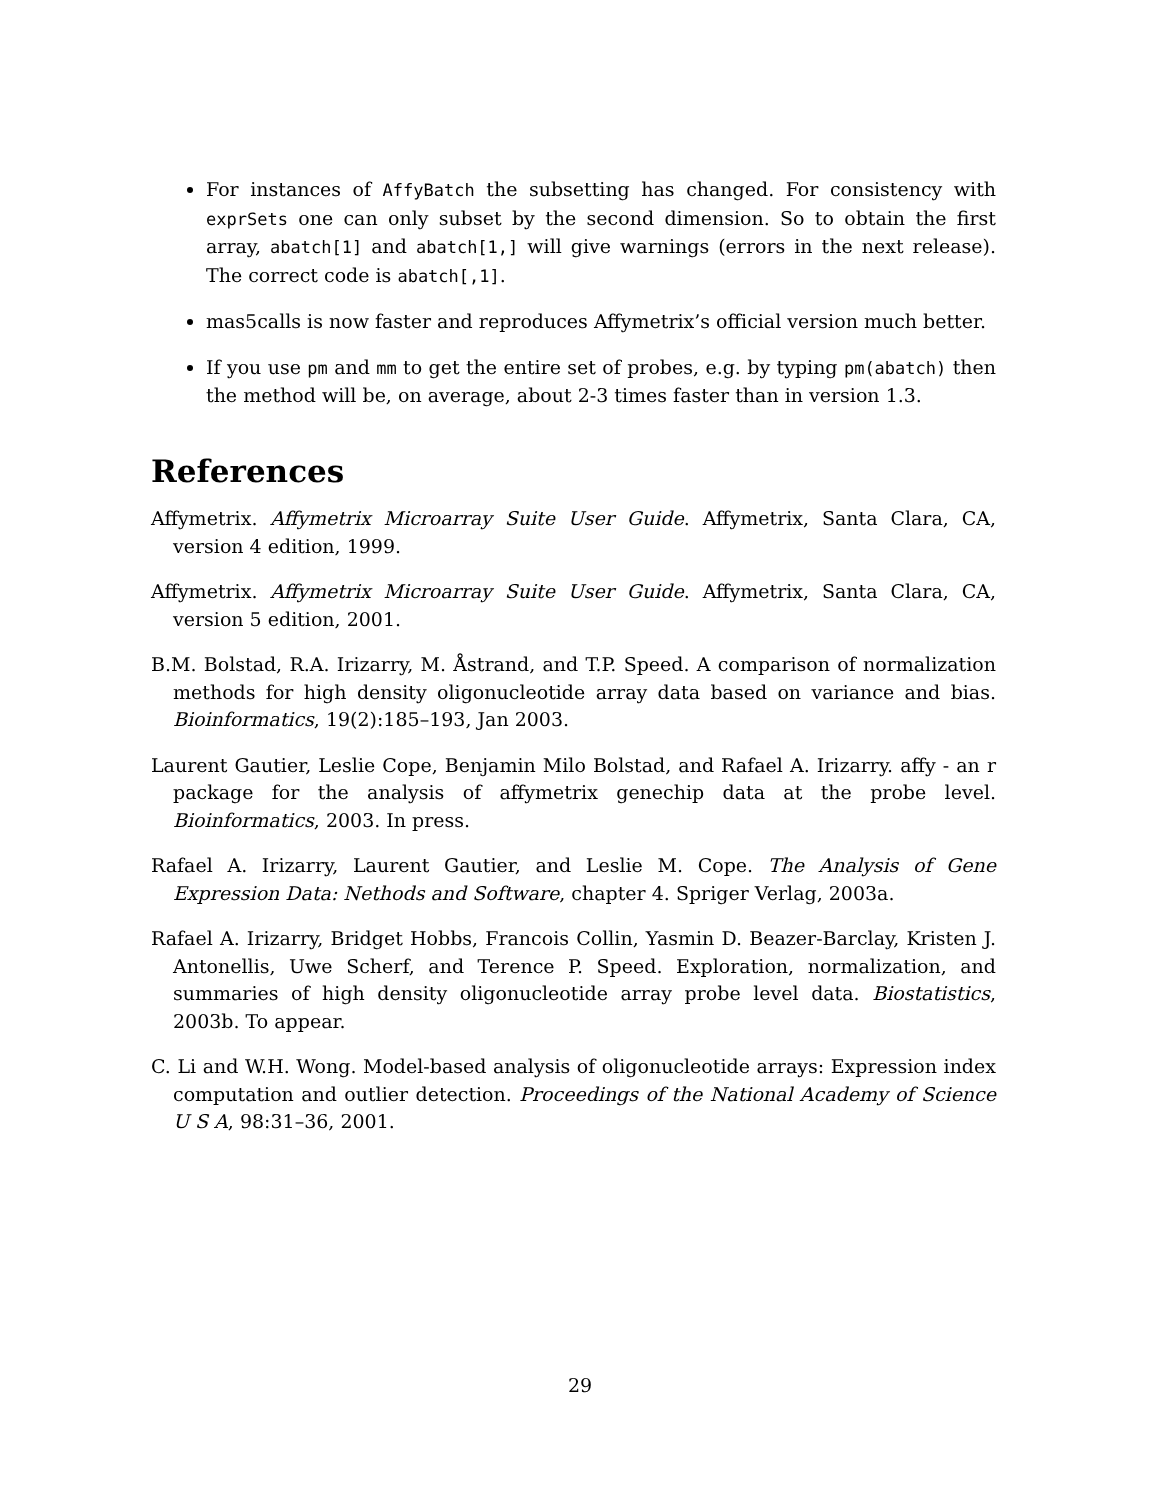For instances of AffyBatch the subsetting has changed. For consistency with exprSets one can only subset by the second dimension. So to obtain the first array, abatch[1] and abatch[1,] will give warnings (errors in the next release). The correct code is abatch[,1].
mas5calls is now faster and reproduces Affymetrix’s official version much better.
If you use pm and mm to get the entire set of probes, e.g. by typing pm(abatch) then the method will be, on average, about 2-3 times faster than in version 1.3.
References
Affymetrix. Affymetrix Microarray Suite User Guide. Affymetrix, Santa Clara, CA, version 4 edition, 1999.
Affymetrix. Affymetrix Microarray Suite User Guide. Affymetrix, Santa Clara, CA, version 5 edition, 2001.
B.M. Bolstad, R.A. Irizarry, M. Åstrand, and T.P. Speed. A comparison of normalization methods for high density oligonucleotide array data based on variance and bias. Bioinformatics, 19(2):185–193, Jan 2003.
Laurent Gautier, Leslie Cope, Benjamin Milo Bolstad, and Rafael A. Irizarry. affy - an r package for the analysis of affymetrix genechip data at the probe level. Bioinformatics, 2003. In press.
Rafael A. Irizarry, Laurent Gautier, and Leslie M. Cope. The Analysis of Gene Expression Data: Nethods and Software, chapter 4. Spriger Verlag, 2003a.
Rafael A. Irizarry, Bridget Hobbs, Francois Collin, Yasmin D. Beazer-Barclay, Kristen J. Antonellis, Uwe Scherf, and Terence P. Speed. Exploration, normalization, and summaries of high density oligonucleotide array probe level data. Biostatistics, 2003b. To appear.
C. Li and W.H. Wong. Model-based analysis of oligonucleotide arrays: Expression index computation and outlier detection. Proceedings of the National Academy of Science U S A, 98:31–36, 2001.
29